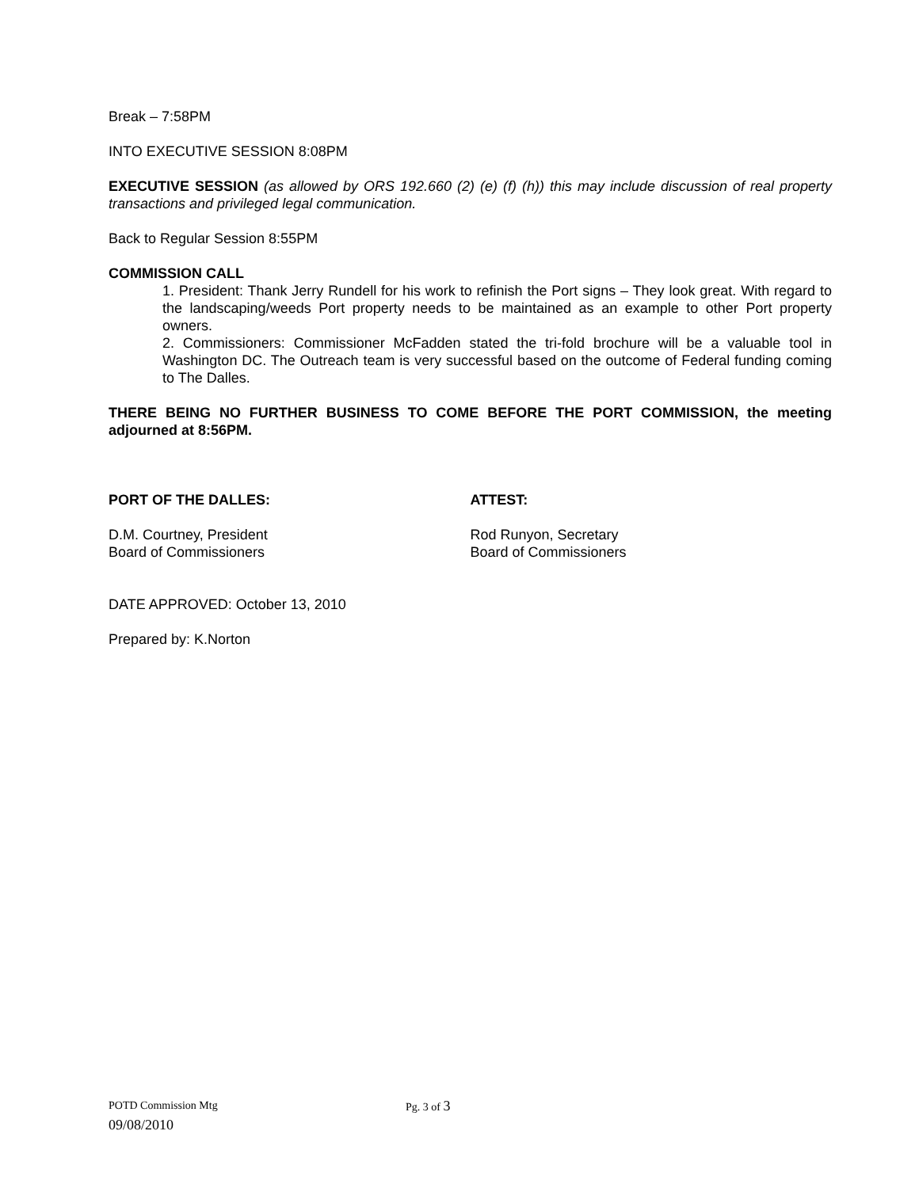Break – 7:58PM
INTO EXECUTIVE SESSION 8:08PM
EXECUTIVE SESSION (as allowed by ORS 192.660 (2) (e) (f) (h)) this may include discussion of real property transactions and privileged legal communication.
Back to Regular Session 8:55PM
COMMISSION CALL
1. President: Thank Jerry Rundell for his work to refinish the Port signs – They look great. With regard to the landscaping/weeds Port property needs to be maintained as an example to other Port property owners.
2. Commissioners: Commissioner McFadden stated the tri-fold brochure will be a valuable tool in Washington DC. The Outreach team is very successful based on the outcome of Federal funding coming to The Dalles.
THERE BEING NO FURTHER BUSINESS TO COME BEFORE THE PORT COMMISSION, the meeting adjourned at 8:56PM.
PORT OF THE DALLES: ATTEST:
D.M. Courtney, President
Board of Commissioners
Rod Runyon, Secretary
Board of Commissioners
DATE APPROVED: October 13, 2010
Prepared by: K.Norton
POTD Commission Mtg Pg. 3 of 3
09/08/2010